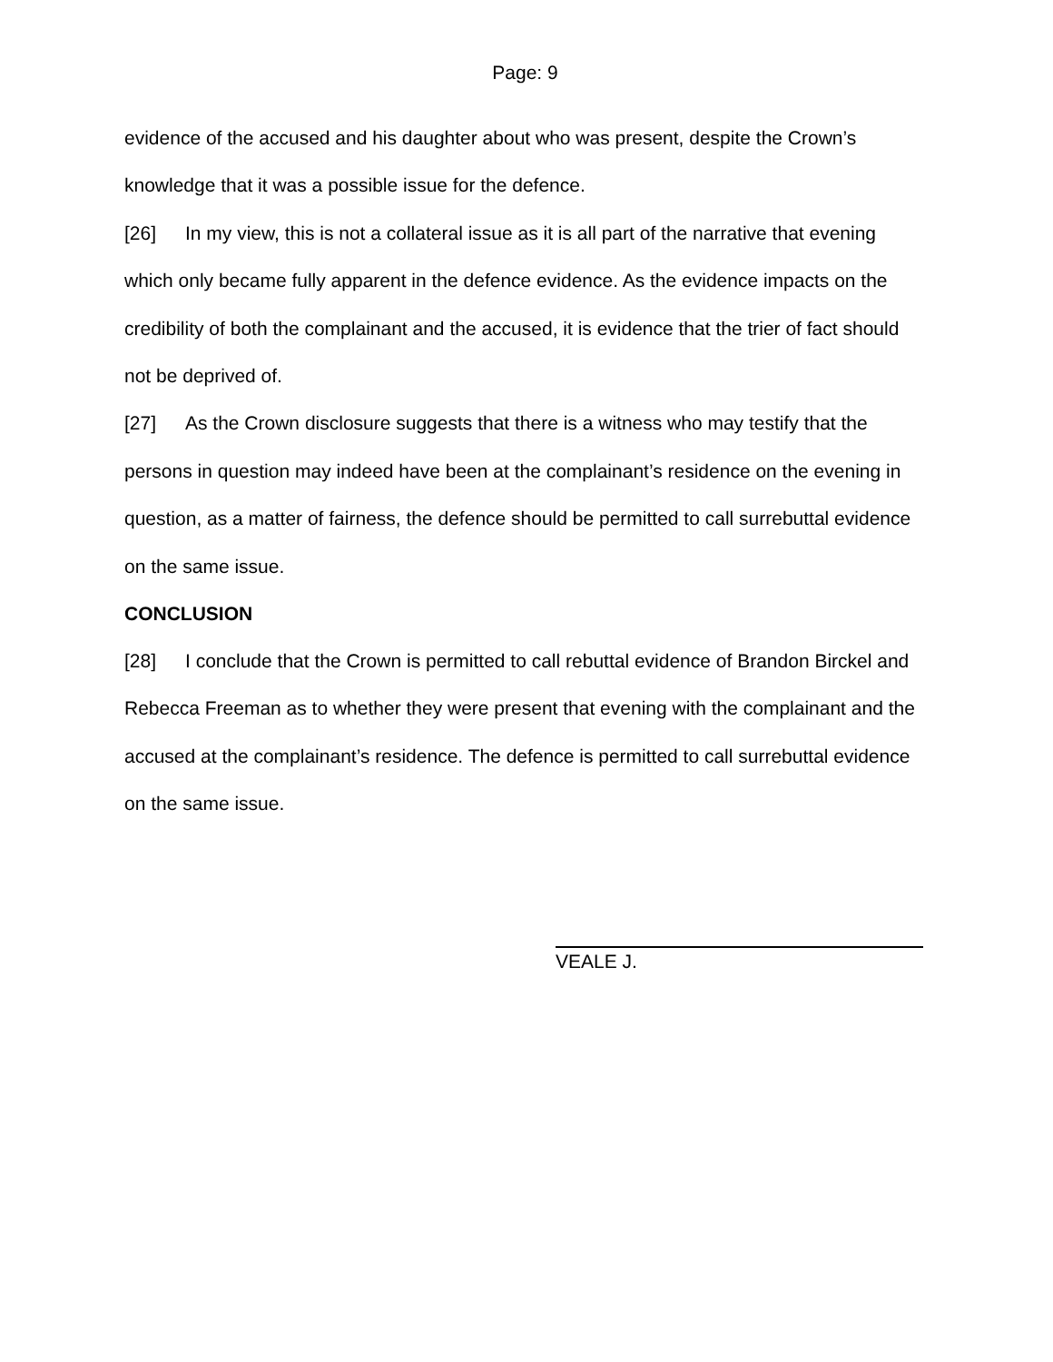Page: 9
evidence of the accused and his daughter about who was present, despite the Crown’s knowledge that it was a possible issue for the defence.
[26] In my view, this is not a collateral issue as it is all part of the narrative that evening which only became fully apparent in the defence evidence. As the evidence impacts on the credibility of both the complainant and the accused, it is evidence that the trier of fact should not be deprived of.
[27] As the Crown disclosure suggests that there is a witness who may testify that the persons in question may indeed have been at the complainant’s residence on the evening in question, as a matter of fairness, the defence should be permitted to call surrebuttal evidence on the same issue.
CONCLUSION
[28] I conclude that the Crown is permitted to call rebuttal evidence of Brandon Birckel and Rebecca Freeman as to whether they were present that evening with the complainant and the accused at the complainant’s residence. The defence is permitted to call surrebuttal evidence on the same issue.
VEALE J.